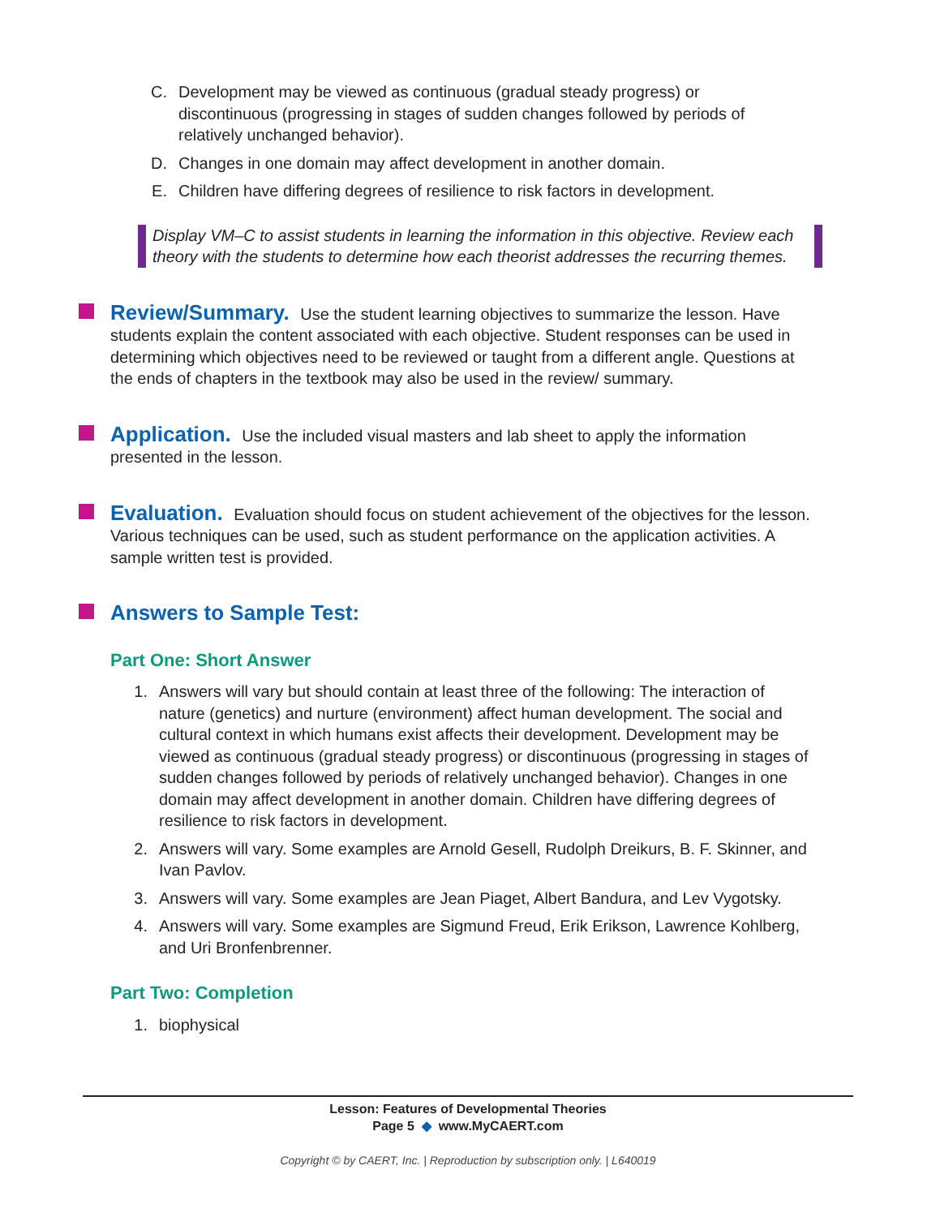C. Development may be viewed as continuous (gradual steady progress) or discontinuous (progressing in stages of sudden changes followed by periods of relatively unchanged behavior).
D. Changes in one domain may affect development in another domain.
E. Children have differing degrees of resilience to risk factors in development.
Display VM–C to assist students in learning the information in this objective. Review each theory with the students to determine how each theorist addresses the recurring themes.
Review/Summary. Use the student learning objectives to summarize the lesson. Have students explain the content associated with each objective. Student responses can be used in determining which objectives need to be reviewed or taught from a different angle. Questions at the ends of chapters in the textbook may also be used in the review/ summary.
Application. Use the included visual masters and lab sheet to apply the information presented in the lesson.
Evaluation. Evaluation should focus on student achievement of the objectives for the lesson. Various techniques can be used, such as student performance on the application activities. A sample written test is provided.
Answers to Sample Test:
Part One: Short Answer
1. Answers will vary but should contain at least three of the following: The interaction of nature (genetics) and nurture (environment) affect human development. The social and cultural context in which humans exist affects their development. Development may be viewed as continuous (gradual steady progress) or discontinuous (progressing in stages of sudden changes followed by periods of relatively unchanged behavior). Changes in one domain may affect development in another domain. Children have differing degrees of resilience to risk factors in development.
2. Answers will vary. Some examples are Arnold Gesell, Rudolph Dreikurs, B. F. Skinner, and Ivan Pavlov.
3. Answers will vary. Some examples are Jean Piaget, Albert Bandura, and Lev Vygotsky.
4. Answers will vary. Some examples are Sigmund Freud, Erik Erikson, Lawrence Kohlberg, and Uri Bronfenbrenner.
Part Two: Completion
1. biophysical
Lesson: Features of Developmental Theories
Page 5 ◆ www.MyCAERT.com
Copyright © by CAERT, Inc. | Reproduction by subscription only. | L640019